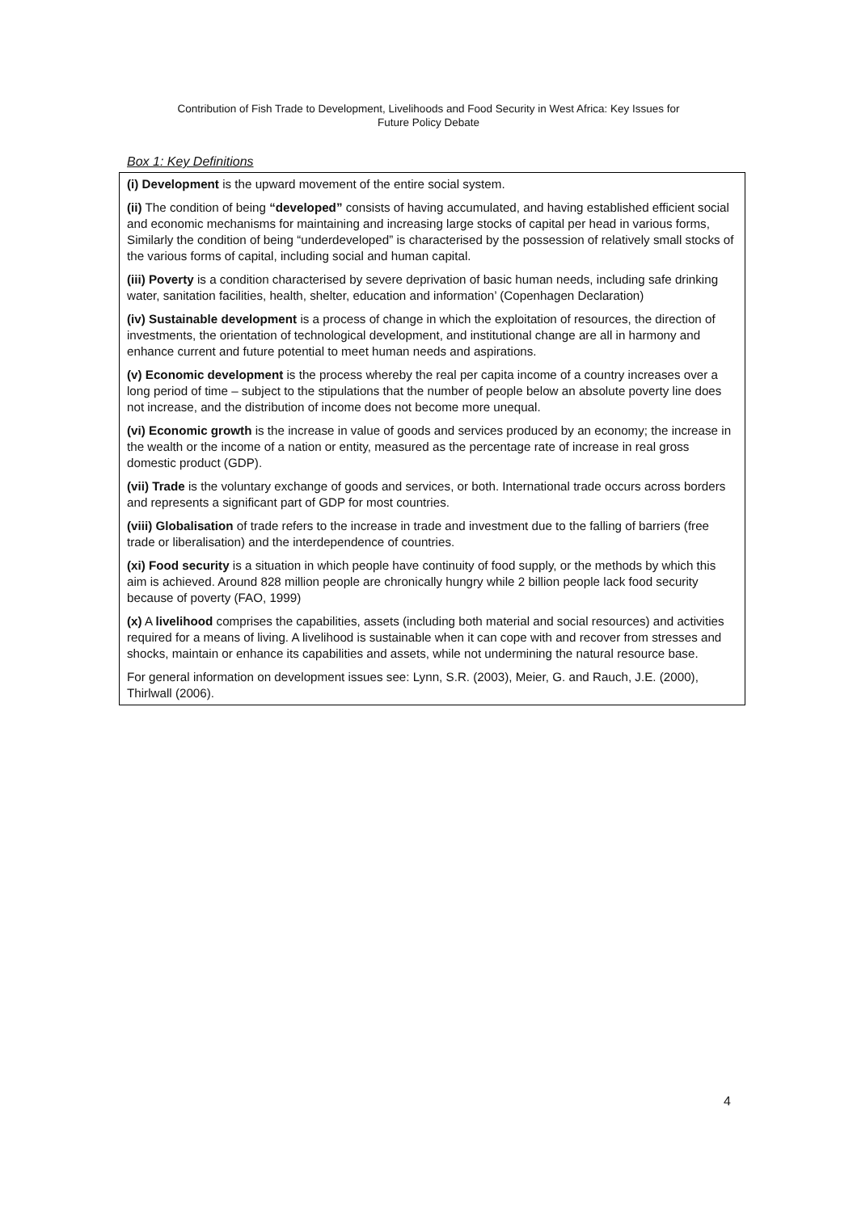Contribution of Fish Trade to Development, Livelihoods and Food Security in West Africa: Key Issues for
Future Policy Debate
Box 1: Key Definitions
(i) Development is the upward movement of the entire social system.
(ii) The condition of being “developed” consists of having accumulated, and having established efficient social and economic mechanisms for maintaining and increasing large stocks of capital per head in various forms, Similarly the condition of being “underdeveloped” is characterised by the possession of relatively small stocks of the various forms of capital, including social and human capital.
(iii) Poverty is a condition characterised by severe deprivation of basic human needs, including safe drinking water, sanitation facilities, health, shelter, education and information’ (Copenhagen Declaration)
(iv) Sustainable development is a process of change in which the exploitation of resources, the direction of investments, the orientation of technological development, and institutional change are all in harmony and enhance current and future potential to meet human needs and aspirations.
(v) Economic development is the process whereby the real per capita income of a country increases over a long period of time – subject to the stipulations that the number of people below an absolute poverty line does not increase, and the distribution of income does not become more unequal.
(vi) Economic growth is the increase in value of goods and services produced by an economy; the increase in the wealth or the income of a nation or entity, measured as the percentage rate of increase in real gross domestic product (GDP).
(vii) Trade is the voluntary exchange of goods and services, or both. International trade occurs across borders and represents a significant part of GDP for most countries.
(viii) Globalisation of trade refers to the increase in trade and investment due to the falling of barriers (free trade or liberalisation) and the interdependence of countries.
(xi) Food security is a situation in which people have continuity of food supply, or the methods by which this aim is achieved. Around 828 million people are chronically hungry while 2 billion people lack food security because of poverty (FAO, 1999)
(x) A livelihood comprises the capabilities, assets (including both material and social resources) and activities required for a means of living. A livelihood is sustainable when it can cope with and recover from stresses and shocks, maintain or enhance its capabilities and assets, while not undermining the natural resource base.
For general information on development issues see: Lynn, S.R. (2003), Meier, G. and Rauch, J.E. (2000), Thirlwall (2006).
4